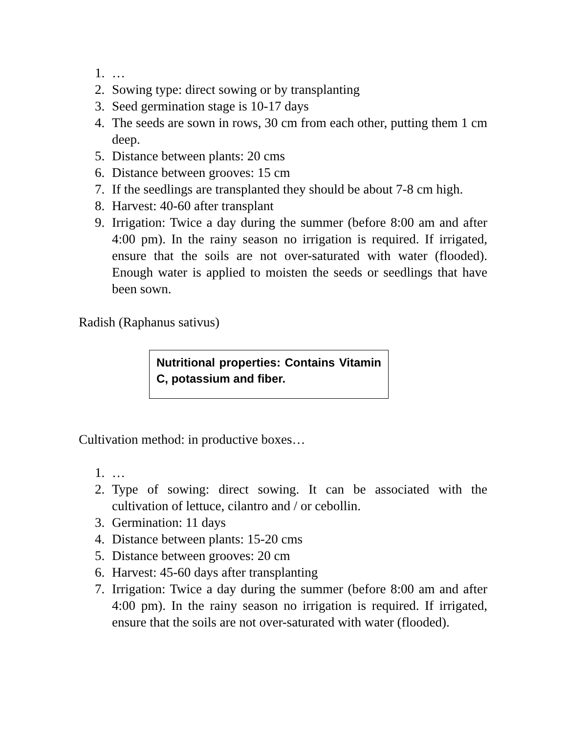1. …
2. Sowing type: direct sowing or by transplanting
3. Seed germination stage is 10-17 days
4. The seeds are sown in rows, 30 cm from each other, putting them 1 cm deep.
5. Distance between plants: 20 cms
6. Distance between grooves: 15 cm
7. If the seedlings are transplanted they should be about 7-8 cm high.
8. Harvest: 40-60 after transplant
9. Irrigation: Twice a day during the summer (before 8:00 am and after 4:00 pm). In the rainy season no irrigation is required. If irrigated, ensure that the soils are not over-saturated with water (flooded). Enough water is applied to moisten the seeds or seedlings that have been sown.
Radish (Raphanus sativus)
Nutritional properties: Contains Vitamin C, potassium and fiber.
Cultivation method: in productive boxes…
1. …
2. Type of sowing: direct sowing. It can be associated with the cultivation of lettuce, cilantro and / or cebollin.
3. Germination: 11 days
4. Distance between plants: 15-20 cms
5. Distance between grooves: 20 cm
6. Harvest: 45-60 days after transplanting
7. Irrigation: Twice a day during the summer (before 8:00 am and after 4:00 pm). In the rainy season no irrigation is required. If irrigated, ensure that the soils are not over-saturated with water (flooded).